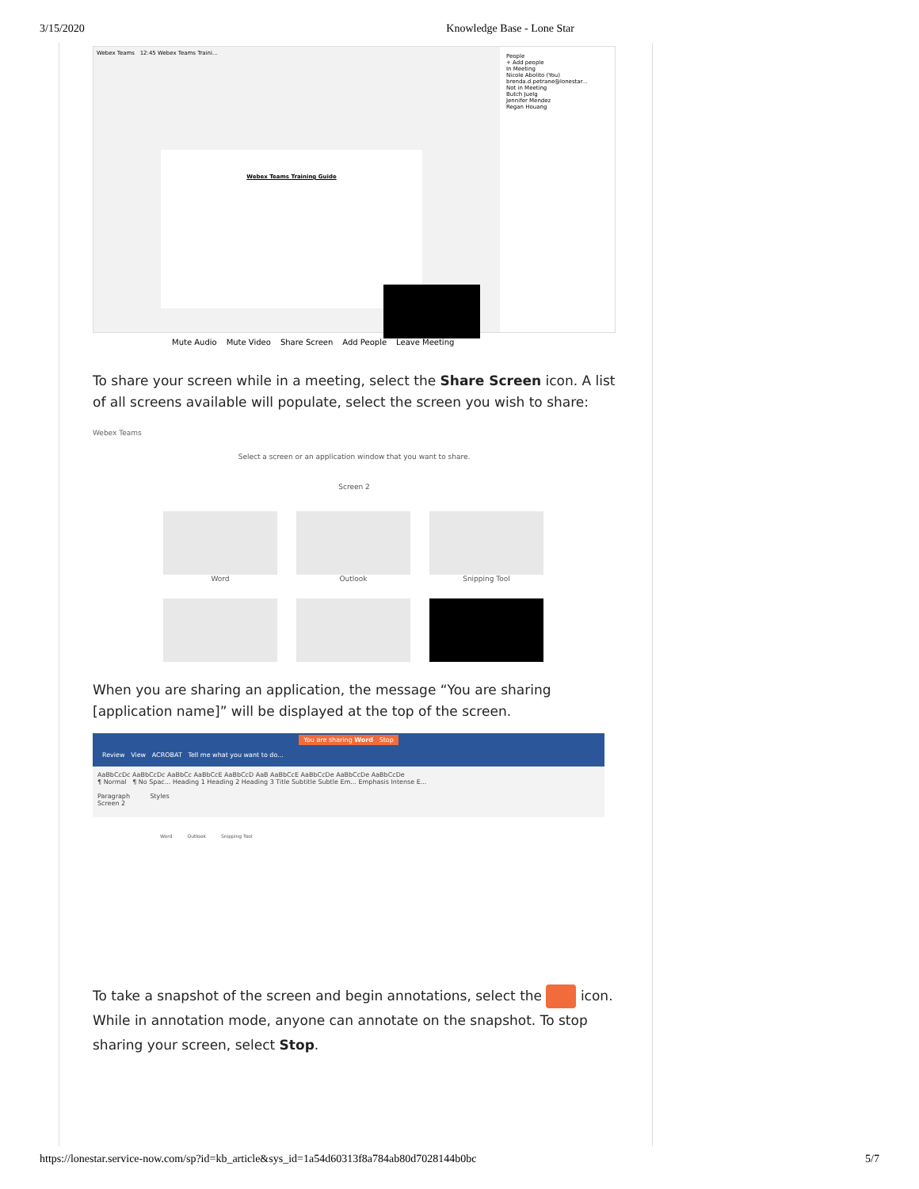3/15/2020 Knowledge Base - Lone Star
Webex Teams 12:45 Webex Teams Traini...
Webex Teams Training Guide
People
+ Add people
In Meeting
Nicole Abolito (You)
brenda.d.petrane@lonestar...
Not in Meeting
Butch Juelg
Jennifer Mendez
Regan Houang
Mute Audio Mute Video Share Screen Add People Leave Meeting
To share your screen while in a meeting, select the Share Screen icon. A list of all screens available will populate, select the screen you wish to share:
Webex Teams
Select a screen or an application window that you want to share.
Screen 2
Word Outlook Snipping Tool
When you are sharing an application, the message “You are sharing [application name]” will be displayed at the top of the screen.
You are sharing Word Stop
Review View ACROBAT Tell me what you want to do...
AaBbCcDc AaBbCcDc AaBbCc AaBbCcE AaBbCcD AaB AaBbCcE AaBbCcDe AaBbCcDe AaBbCcDe
¶ Normal ¶ No Spac... Heading 1 Heading 2 Heading 3 Title Subtitle Subtle Em... Emphasis Intense E...
Paragraph Styles
Screen 2
Word Outlook Snipping Tool
To take a snapshot of the screen and begin annotations, select the icon. While in annotation mode, anyone can annotate on the snapshot. To stop sharing your screen, select Stop.
https://lonestar.service-now.com/sp?id=kb_article&sys_id=1a54d60313f8a784ab80d7028144b0bc 5/7